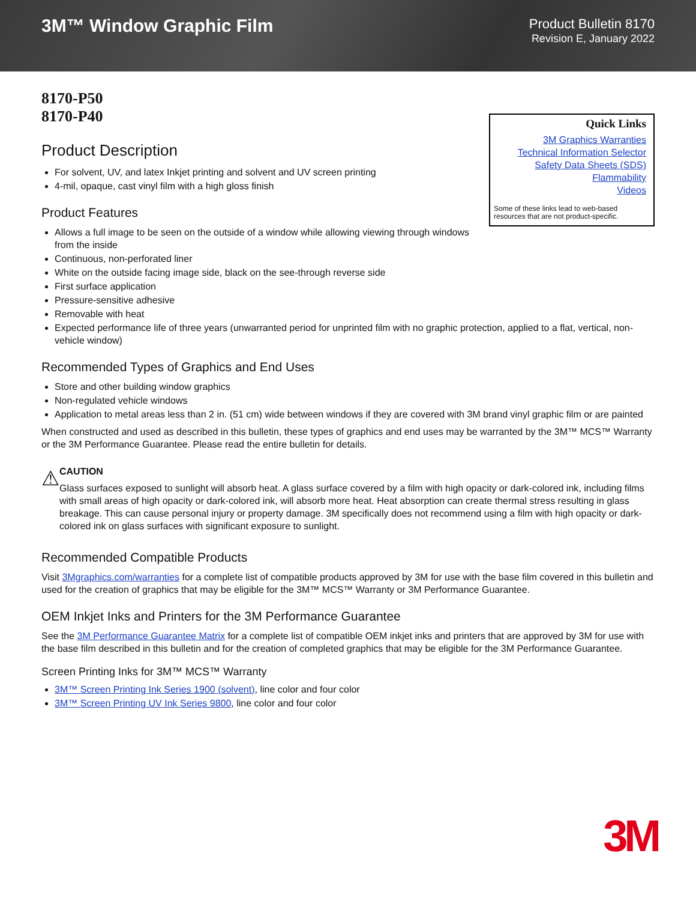3M™ Window Graphic Film
Product Bulletin 8170
Revision E, January 2022
8170-P50
8170-P40
Quick Links
3M Graphics Warranties
Technical Information Selector
Safety Data Sheets (SDS)
Flammability
Videos
Some of these links lead to web-based resources that are not product-specific.
Product Description
For solvent, UV, and latex Inkjet printing and solvent and UV screen printing
4-mil, opaque, cast vinyl film with a high gloss finish
Product Features
Allows a full image to be seen on the outside of a window while allowing viewing through windows from the inside
Continuous, non-perforated liner
White on the outside facing image side, black on the see-through reverse side
First surface application
Pressure-sensitive adhesive
Removable with heat
Expected performance life of three years (unwarranted period for unprinted film with no graphic protection, applied to a flat, vertical, non-vehicle window)
Recommended Types of Graphics and End Uses
Store and other building window graphics
Non-regulated vehicle windows
Application to metal areas less than 2 in. (51 cm) wide between windows if they are covered with 3M brand vinyl graphic film or are painted
When constructed and used as described in this bulletin, these types of graphics and end uses may be warranted by the 3M™ MCS™ Warranty or the 3M Performance Guarantee. Please read the entire bulletin for details.
⚠
CAUTION
Glass surfaces exposed to sunlight will absorb heat. A glass surface covered by a film with high opacity or dark-colored ink, including films with small areas of high opacity or dark-colored ink, will absorb more heat. Heat absorption can create thermal stress resulting in glass breakage. This can cause personal injury or property damage. 3M specifically does not recommend using a film with high opacity or dark-colored ink on glass surfaces with significant exposure to sunlight.
Recommended Compatible Products
Visit 3Mgraphics.com/warranties for a complete list of compatible products approved by 3M for use with the base film covered in this bulletin and used for the creation of graphics that may be eligible for the 3M™ MCS™ Warranty or 3M Performance Guarantee.
OEM Inkjet Inks and Printers for the 3M Performance Guarantee
See the 3M Performance Guarantee Matrix for a complete list of compatible OEM inkjet inks and printers that are approved by 3M for use with the base film described in this bulletin and for the creation of completed graphics that may be eligible for the 3M Performance Guarantee.
Screen Printing Inks for 3M™ MCS™ Warranty
3M™ Screen Printing Ink Series 1900 (solvent), line color and four color
3M™ Screen Printing UV Ink Series 9800, line color and four color
3M